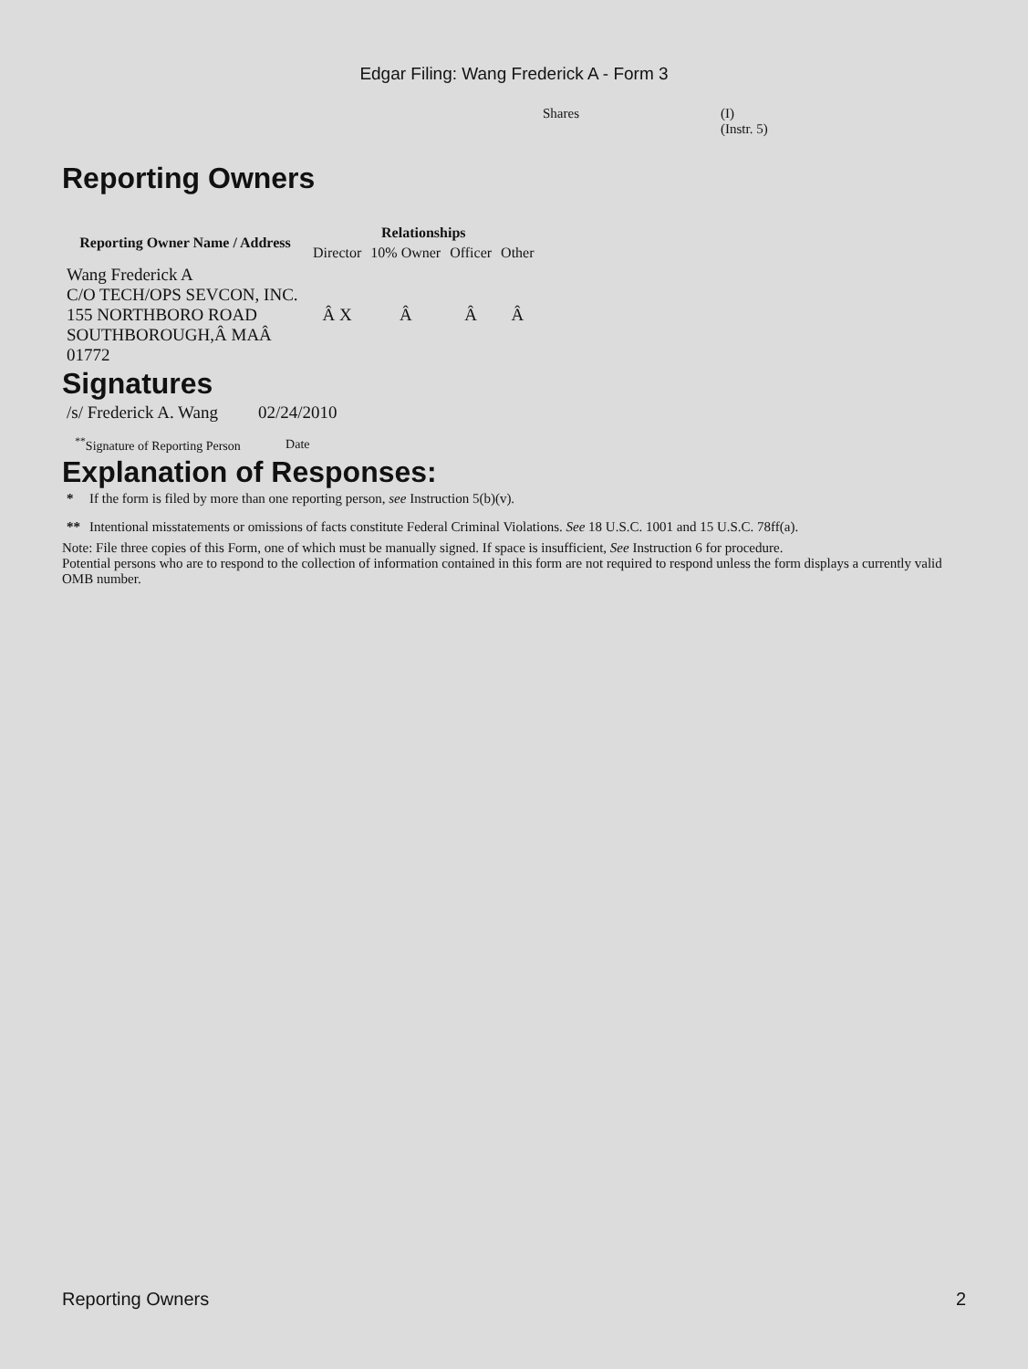Edgar Filing: Wang Frederick A - Form 3
| Shares | (I) (Instr. 5) |
Reporting Owners
| Reporting Owner Name / Address | Relationships | | | |
| --- | --- | --- | --- | --- |
| | Director | 10% Owner | Officer | Other |
| Wang Frederick A C/O TECH/OPS SEVCON, INC. 155 NORTHBORO ROAD SOUTHBOROUGH,Â MAÂ 01772 | Â X | Â | Â | Â |
Signatures
| /s/ Frederick A. Wang | 02/24/2010 |
| <sup>**</sup> Signature of Reporting Person | Date |
Explanation of Responses:
| * | If the form is filed by more than one reporting person, see Instruction 5(b)(v). |
| ** | Intentional misstatements or omissions of facts constitute Federal Criminal Violations. See 18 U.S.C. 1001 and 15 U.S.C. 78ff(a). |
Note: File three copies of this Form, one of which must be manually signed. If space is insufficient, See Instruction 6 for procedure.
Potential persons who are to respond to the collection of information contained in this form are not required to respond unless the form displays a currently valid OMB number.
Reporting Owners 2